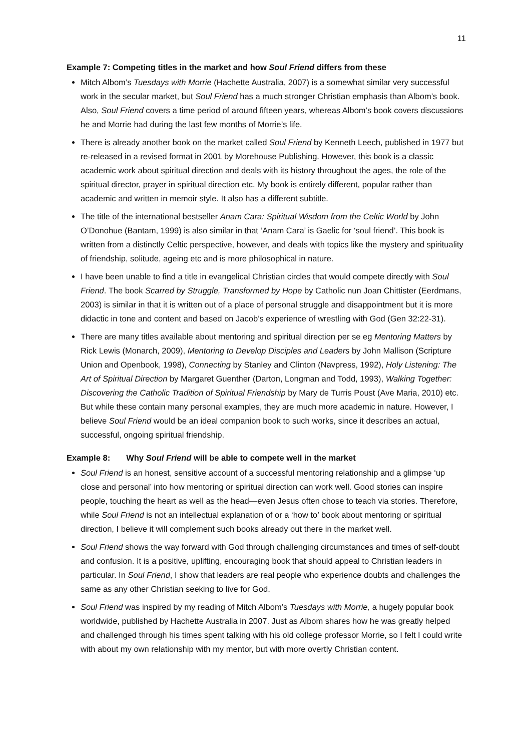11
Example 7: Competing titles in the market and how Soul Friend differs from these
Mitch Albom’s Tuesdays with Morrie (Hachette Australia, 2007) is a somewhat similar very successful work in the secular market, but Soul Friend has a much stronger Christian emphasis than Albom’s book. Also, Soul Friend covers a time period of around fifteen years, whereas Albom’s book covers discussions he and Morrie had during the last few months of Morrie’s life.
There is already another book on the market called Soul Friend by Kenneth Leech, published in 1977 but re-released in a revised format in 2001 by Morehouse Publishing. However, this book is a classic academic work about spiritual direction and deals with its history throughout the ages, the role of the spiritual director, prayer in spiritual direction etc. My book is entirely different, popular rather than academic and written in memoir style. It also has a different subtitle.
The title of the international bestseller Anam Cara: Spiritual Wisdom from the Celtic World by John O’Donohue (Bantam, 1999) is also similar in that ‘Anam Cara’ is Gaelic for ‘soul friend’. This book is written from a distinctly Celtic perspective, however, and deals with topics like the mystery and spirituality of friendship, solitude, ageing etc and is more philosophical in nature.
I have been unable to find a title in evangelical Christian circles that would compete directly with Soul Friend. The book Scarred by Struggle, Transformed by Hope by Catholic nun Joan Chittister (Eerdmans, 2003) is similar in that it is written out of a place of personal struggle and disappointment but it is more didactic in tone and content and based on Jacob’s experience of wrestling with God (Gen 32:22-31).
There are many titles available about mentoring and spiritual direction per se eg Mentoring Matters by Rick Lewis (Monarch, 2009), Mentoring to Develop Disciples and Leaders by John Mallison (Scripture Union and Openbook, 1998), Connecting by Stanley and Clinton (Navpress, 1992), Holy Listening: The Art of Spiritual Direction by Margaret Guenther (Darton, Longman and Todd, 1993), Walking Together: Discovering the Catholic Tradition of Spiritual Friendship by Mary de Turris Poust (Ave Maria, 2010) etc. But while these contain many personal examples, they are much more academic in nature. However, I believe Soul Friend would be an ideal companion book to such works, since it describes an actual, successful, ongoing spiritual friendship.
Example 8: Why Soul Friend will be able to compete well in the market
Soul Friend is an honest, sensitive account of a successful mentoring relationship and a glimpse ‘up close and personal’ into how mentoring or spiritual direction can work well. Good stories can inspire people, touching the heart as well as the head—even Jesus often chose to teach via stories. Therefore, while Soul Friend is not an intellectual explanation of or a ‘how to’ book about mentoring or spiritual direction, I believe it will complement such books already out there in the market well.
Soul Friend shows the way forward with God through challenging circumstances and times of self-doubt and confusion. It is a positive, uplifting, encouraging book that should appeal to Christian leaders in particular. In Soul Friend, I show that leaders are real people who experience doubts and challenges the same as any other Christian seeking to live for God.
Soul Friend was inspired by my reading of Mitch Albom’s Tuesdays with Morrie, a hugely popular book worldwide, published by Hachette Australia in 2007. Just as Albom shares how he was greatly helped and challenged through his times spent talking with his old college professor Morrie, so I felt I could write with about my own relationship with my mentor, but with more overtly Christian content.